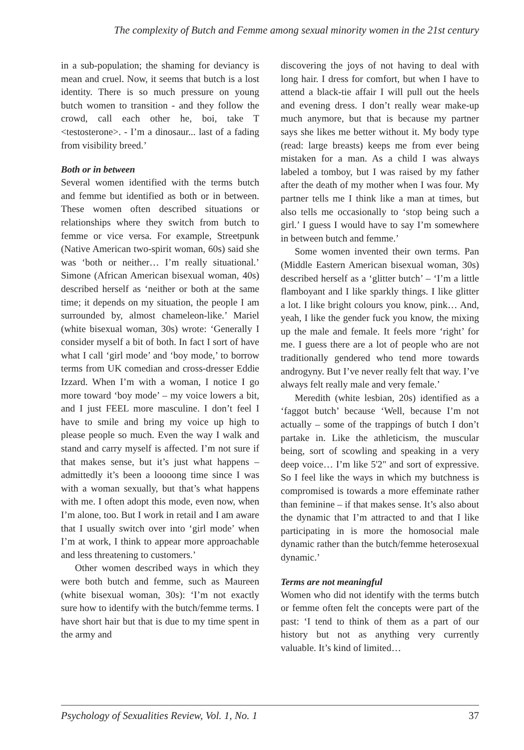The complexity of Butch and Femme among sexual minority women in the 21st century
in a sub-population; the shaming for deviancy is mean and cruel. Now, it seems that butch is a lost identity. There is so much pressure on young butch women to transition - and they follow the crowd, call each other he, boi, take T <testosterone>. - I’m a dinosaur... last of a fading from visibility breed.’
Both or in between
Several women identified with the terms butch and femme but identified as both or in between. These women often described situations or relationships where they switch from butch to femme or vice versa. For example, Streetpunk (Native American two-spirit woman, 60s) said she was ‘both or neither… I’m really situational.’ Simone (African American bisexual woman, 40s) described herself as ‘neither or both at the same time; it depends on my situation, the people I am surrounded by, almost chameleon-like.’ Mariel (white bisexual woman, 30s) wrote: ‘Generally I consider myself a bit of both. In fact I sort of have what I call ‘girl mode’ and ‘boy mode,’ to borrow terms from UK comedian and cross-dresser Eddie Izzard. When I’m with a woman, I notice I go more toward ‘boy mode’ – my voice lowers a bit, and I just FEEL more masculine. I don’t feel I have to smile and bring my voice up high to please people so much. Even the way I walk and stand and carry myself is affected. I’m not sure if that makes sense, but it’s just what happens – admittedly it’s been a loooong time since I was with a woman sexually, but that’s what happens with me. I often adopt this mode, even now, when I’m alone, too. But I work in retail and I am aware that I usually switch over into ‘girl mode’ when I’m at work, I think to appear more approachable and less threatening to customers.’
Other women described ways in which they were both butch and femme, such as Maureen (white bisexual woman, 30s): ‘I’m not exactly sure how to identify with the butch/femme terms. I have short hair but that is due to my time spent in the army and
discovering the joys of not having to deal with long hair. I dress for comfort, but when I have to attend a black-tie affair I will pull out the heels and evening dress. I don’t really wear make-up much anymore, but that is because my partner says she likes me better without it. My body type (read: large breasts) keeps me from ever being mistaken for a man. As a child I was always labeled a tomboy, but I was raised by my father after the death of my mother when I was four. My partner tells me I think like a man at times, but also tells me occasionally to ‘stop being such a girl.’ I guess I would have to say I’m somewhere in between butch and femme.’
Some women invented their own terms. Pan (Middle Eastern American bisexual woman, 30s) described herself as a ‘glitter butch’ – ‘I’m a little flamboyant and I like sparkly things. I like glitter a lot. I like bright colours you know, pink… And, yeah, I like the gender fuck you know, the mixing up the male and female. It feels more ‘right’ for me. I guess there are a lot of people who are not traditionally gendered who tend more towards androgyny. But I’ve never really felt that way. I’ve always felt really male and very female.’
Meredith (white lesbian, 20s) identified as a ‘faggot butch’ because ‘Well, because I’m not actually – some of the trappings of butch I don’t partake in. Like the athleticism, the muscular being, sort of scowling and speaking in a very deep voice… I’m like 5'2" and sort of expressive. So I feel like the ways in which my butchness is compromised is towards a more effeminate rather than feminine – if that makes sense. It’s also about the dynamic that I’m attracted to and that I like participating in is more the homosocial male dynamic rather than the butch/femme heterosexual dynamic.’
Terms are not meaningful
Women who did not identify with the terms butch or femme often felt the concepts were part of the past: ‘I tend to think of them as a part of our history but not as anything very currently valuable. It’s kind of limited…
Psychology of Sexualities Review, Vol. 1, No. 1 37